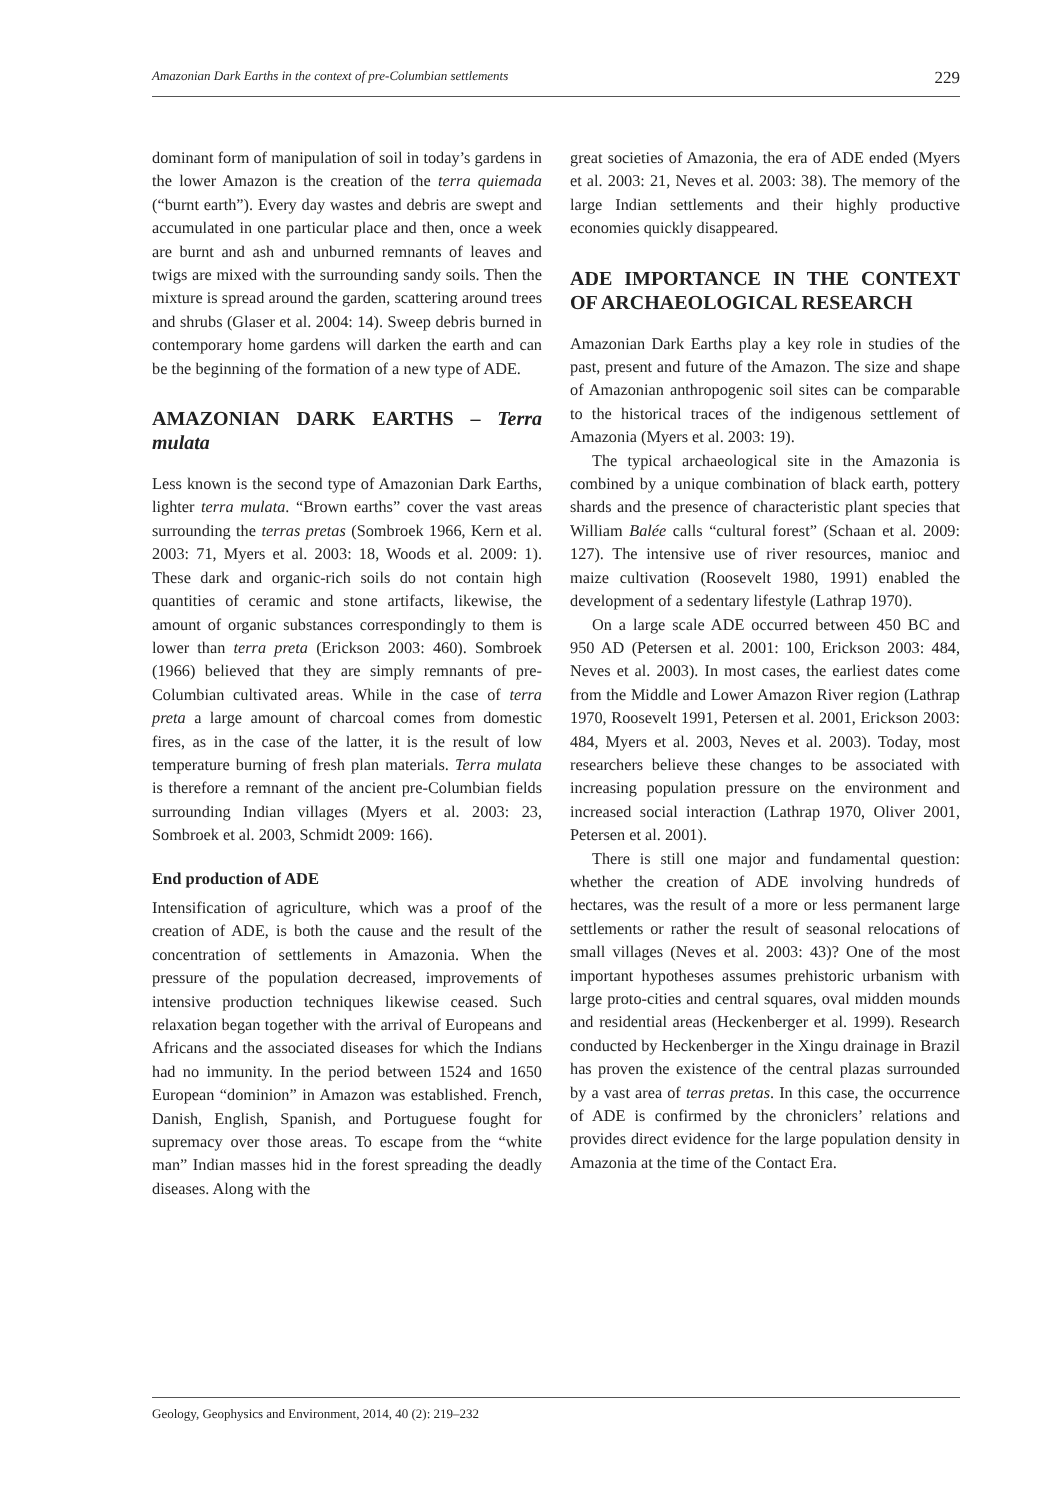Amazonian Dark Earths in the context of pre-Columbian settlements 229
dominant form of manipulation of soil in today’s gardens in the lower Amazon is the creation of the terra quiemada (“burnt earth”). Every day wastes and debris are swept and accumulated in one particular place and then, once a week are burnt and ash and unburned remnants of leaves and twigs are mixed with the surrounding sandy soils. Then the mixture is spread around the garden, scattering around trees and shrubs (Glaser et al. 2004: 14). Sweep debris burned in contemporary home gardens will darken the earth and can be the beginning of the formation of a new type of ADE.
AMAZONIAN DARK EARTHS – Terra mulata
Less known is the second type of Amazonian Dark Earths, lighter terra mulata. “Brown earths” cover the vast areas surrounding the terras pretas (Sombroek 1966, Kern et al. 2003: 71, Myers et al. 2003: 18, Woods et al. 2009: 1). These dark and organic-rich soils do not contain high quantities of ceramic and stone artifacts, likewise, the amount of organic substances correspondingly to them is lower than terra preta (Erickson 2003: 460). Sombroek (1966) believed that they are simply remnants of pre-Columbian cultivated areas. While in the case of terra preta a large amount of charcoal comes from domestic fires, as in the case of the latter, it is the result of low temperature burning of fresh plan materials. Terra mulata is therefore a remnant of the ancient pre-Columbian fields surrounding Indian villages (Myers et al. 2003: 23, Sombroek et al. 2003, Schmidt 2009: 166).
End production of ADE
Intensification of agriculture, which was a proof of the creation of ADE, is both the cause and the result of the concentration of settlements in Amazonia. When the pressure of the population decreased, improvements of intensive production techniques likewise ceased. Such relaxation began together with the arrival of Europeans and Africans and the associated diseases for which the Indians had no immunity. In the period between 1524 and 1650 European “dominion” in Amazon was established. French, Danish, English, Spanish, and Portuguese fought for supremacy over those areas. To escape from the “white man” Indian masses hid in the forest spreading the deadly diseases. Along with the
great societies of Amazonia, the era of ADE ended (Myers et al. 2003: 21, Neves et al. 2003: 38). The memory of the large Indian settlements and their highly productive economies quickly disappeared.
ADE IMPORTANCE IN THE CONTEXT OF ARCHAEOLOGICAL RESEARCH
Amazonian Dark Earths play a key role in studies of the past, present and future of the Amazon. The size and shape of Amazonian anthropogenic soil sites can be comparable to the historical traces of the indigenous settlement of Amazonia (Myers et al. 2003: 19).
The typical archaeological site in the Amazonia is combined by a unique combination of black earth, pottery shards and the presence of characteristic plant species that William Balée calls “cultural forest” (Schaan et al. 2009: 127). The intensive use of river resources, manioc and maize cultivation (Roosevelt 1980, 1991) enabled the development of a sedentary lifestyle (Lathrap 1970).
On a large scale ADE occurred between 450 BC and 950 AD (Petersen et al. 2001: 100, Erickson 2003: 484, Neves et al. 2003). In most cases, the earliest dates come from the Middle and Lower Amazon River region (Lathrap 1970, Roosevelt 1991, Petersen et al. 2001, Erickson 2003: 484, Myers et al. 2003, Neves et al. 2003). Today, most researchers believe these changes to be associated with increasing population pressure on the environment and increased social interaction (Lathrap 1970, Oliver 2001, Petersen et al. 2001).
There is still one major and fundamental question: whether the creation of ADE involving hundreds of hectares, was the result of a more or less permanent large settlements or rather the result of seasonal relocations of small villages (Neves et al. 2003: 43)? One of the most important hypotheses assumes prehistoric urbanism with large proto-cities and central squares, oval midden mounds and residential areas (Heckenberger et al. 1999). Research conducted by Heckenberger in the Xingu drainage in Brazil has proven the existence of the central plazas surrounded by a vast area of terras pretas. In this case, the occurrence of ADE is confirmed by the chroniclers’ relations and provides direct evidence for the large population density in Amazonia at the time of the Contact Era.
Geology, Geophysics and Environment, 2014, 40 (2): 219–232